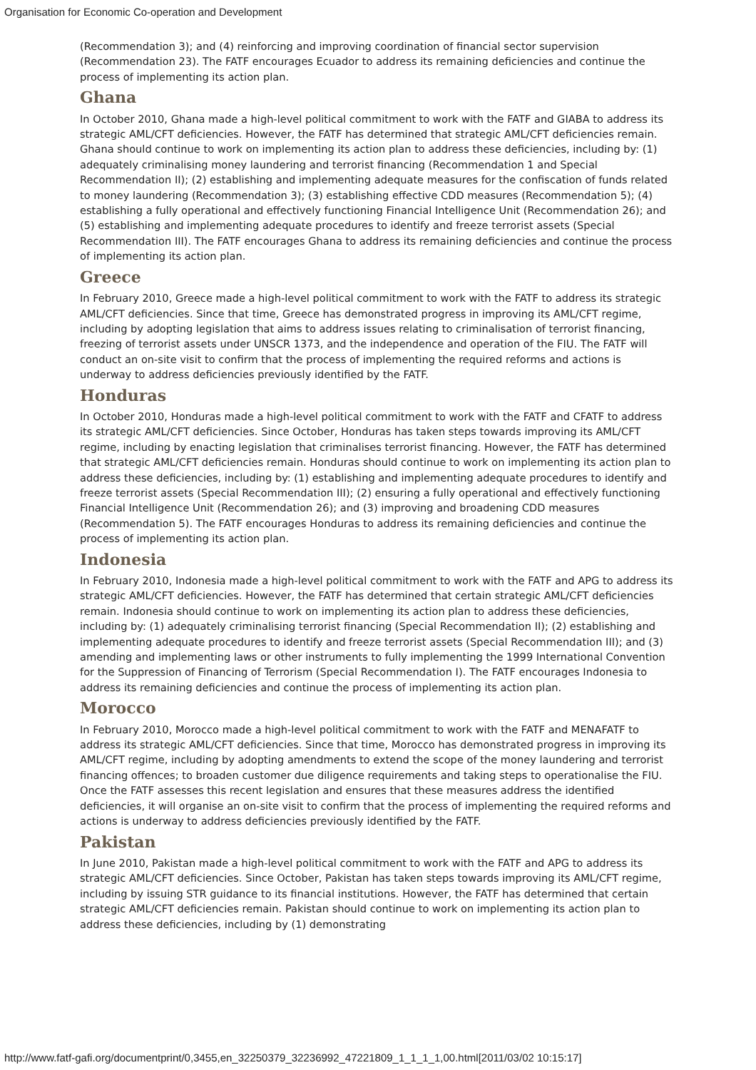Organisation for Economic Co-operation and Development
(Recommendation 3); and (4) reinforcing and improving coordination of financial sector supervision (Recommendation 23). The FATF encourages Ecuador to address its remaining deficiencies and continue the process of implementing its action plan.
Ghana
In October 2010, Ghana made a high-level political commitment to work with the FATF and GIABA to address its strategic AML/CFT deficiencies. However, the FATF has determined that strategic AML/CFT deficiencies remain. Ghana should continue to work on implementing its action plan to address these deficiencies, including by: (1) adequately criminalising money laundering and terrorist financing (Recommendation 1 and Special Recommendation II); (2) establishing and implementing adequate measures for the confiscation of funds related to money laundering (Recommendation 3); (3) establishing effective CDD measures (Recommendation 5); (4) establishing a fully operational and effectively functioning Financial Intelligence Unit (Recommendation 26); and (5) establishing and implementing adequate procedures to identify and freeze terrorist assets (Special Recommendation III). The FATF encourages Ghana to address its remaining deficiencies and continue the process of implementing its action plan.
Greece
In February 2010, Greece made a high-level political commitment to work with the FATF to address its strategic AML/CFT deficiencies. Since that time, Greece has demonstrated progress in improving its AML/CFT regime, including by adopting legislation that aims to address issues relating to criminalisation of terrorist financing, freezing of terrorist assets under UNSCR 1373, and the independence and operation of the FIU. The FATF will conduct an on-site visit to confirm that the process of implementing the required reforms and actions is underway to address deficiencies previously identified by the FATF.
Honduras
In October 2010, Honduras made a high-level political commitment to work with the FATF and CFATF to address its strategic AML/CFT deficiencies. Since October, Honduras has taken steps towards improving its AML/CFT regime, including by enacting legislation that criminalises terrorist financing. However, the FATF has determined that strategic AML/CFT deficiencies remain. Honduras should continue to work on implementing its action plan to address these deficiencies, including by: (1) establishing and implementing adequate procedures to identify and freeze terrorist assets (Special Recommendation III); (2) ensuring a fully operational and effectively functioning Financial Intelligence Unit (Recommendation 26); and (3) improving and broadening CDD measures (Recommendation 5). The FATF encourages Honduras to address its remaining deficiencies and continue the process of implementing its action plan.
Indonesia
In February 2010, Indonesia made a high-level political commitment to work with the FATF and APG to address its strategic AML/CFT deficiencies. However, the FATF has determined that certain strategic AML/CFT deficiencies remain. Indonesia should continue to work on implementing its action plan to address these deficiencies, including by: (1) adequately criminalising terrorist financing (Special Recommendation II); (2) establishing and implementing adequate procedures to identify and freeze terrorist assets (Special Recommendation III); and (3) amending and implementing laws or other instruments to fully implementing the 1999 International Convention for the Suppression of Financing of Terrorism (Special Recommendation I). The FATF encourages Indonesia to address its remaining deficiencies and continue the process of implementing its action plan.
Morocco
In February 2010, Morocco made a high-level political commitment to work with the FATF and MENAFATF to address its strategic AML/CFT deficiencies. Since that time, Morocco has demonstrated progress in improving its AML/CFT regime, including by adopting amendments to extend the scope of the money laundering and terrorist financing offences; to broaden customer due diligence requirements and taking steps to operationalise the FIU. Once the FATF assesses this recent legislation and ensures that these measures address the identified deficiencies, it will organise an on-site visit to confirm that the process of implementing the required reforms and actions is underway to address deficiencies previously identified by the FATF.
Pakistan
In June 2010, Pakistan made a high-level political commitment to work with the FATF and APG to address its strategic AML/CFT deficiencies. Since October, Pakistan has taken steps towards improving its AML/CFT regime, including by issuing STR guidance to its financial institutions. However, the FATF has determined that certain strategic AML/CFT deficiencies remain. Pakistan should continue to work on implementing its action plan to address these deficiencies, including by (1) demonstrating
http://www.fatf-gafi.org/documentprint/0,3455,en_32250379_32236992_47221809_1_1_1_1,00.html[2011/03/02 10:15:17]